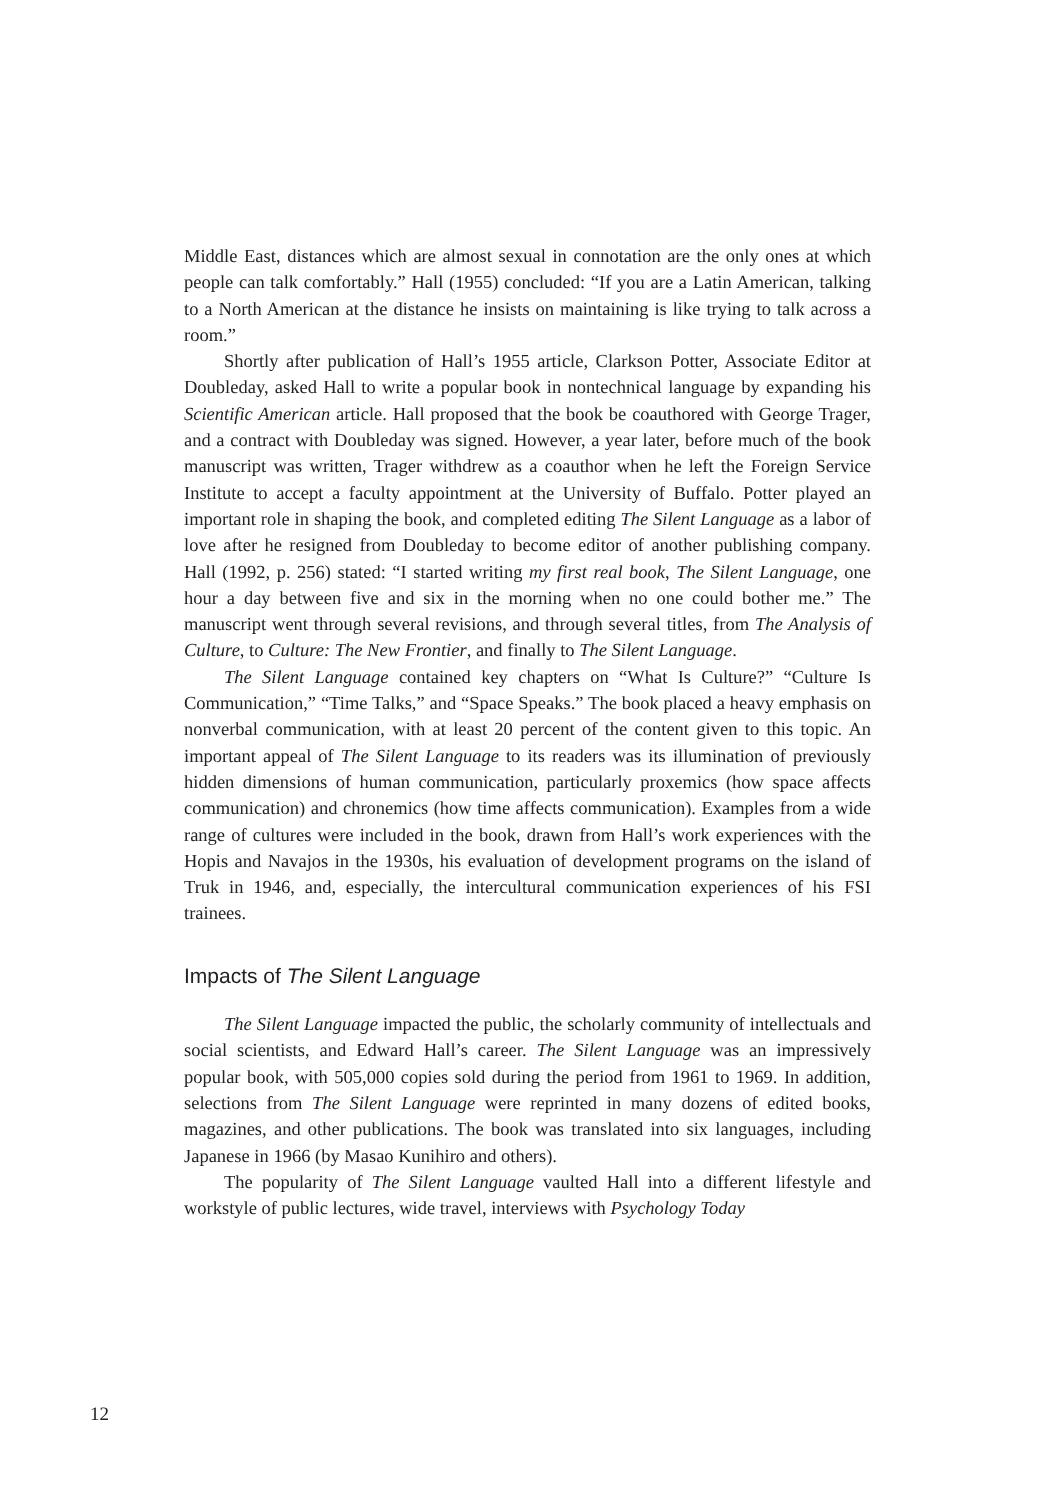Middle East, distances which are almost sexual in connotation are the only ones at which people can talk comfortably.” Hall (1955) concluded: “If you are a Latin American, talking to a North American at the distance he insists on maintaining is like trying to talk across a room.”
Shortly after publication of Hall’s 1955 article, Clarkson Potter, Associate Editor at Doubleday, asked Hall to write a popular book in nontechnical language by expanding his Scientific American article. Hall proposed that the book be coauthored with George Trager, and a contract with Doubleday was signed. However, a year later, before much of the book manuscript was written, Trager withdrew as a coauthor when he left the Foreign Service Institute to accept a faculty appointment at the University of Buffalo. Potter played an important role in shaping the book, and completed editing The Silent Language as a labor of love after he resigned from Doubleday to become editor of another publishing company. Hall (1992, p. 256) stated: “I started writing my first real book, The Silent Language, one hour a day between five and six in the morning when no one could bother me.” The manuscript went through several revisions, and through several titles, from The Analysis of Culture, to Culture: The New Frontier, and finally to The Silent Language.
The Silent Language contained key chapters on “What Is Culture?” “Culture Is Communication,” “Time Talks,” and “Space Speaks.” The book placed a heavy emphasis on nonverbal communication, with at least 20 percent of the content given to this topic. An important appeal of The Silent Language to its readers was its illumination of previously hidden dimensions of human communication, particularly proxemics (how space affects communication) and chronemics (how time affects communication). Examples from a wide range of cultures were included in the book, drawn from Hall’s work experiences with the Hopis and Navajos in the 1930s, his evaluation of development programs on the island of Truk in 1946, and, especially, the intercultural communication experiences of his FSI trainees.
Impacts of The Silent Language
The Silent Language impacted the public, the scholarly community of intellectuals and social scientists, and Edward Hall’s career. The Silent Language was an impressively popular book, with 505,000 copies sold during the period from 1961 to 1969. In addition, selections from The Silent Language were reprinted in many dozens of edited books, magazines, and other publications. The book was translated into six languages, including Japanese in 1966 (by Masao Kunihiro and others).
The popularity of The Silent Language vaulted Hall into a different lifestyle and workstyle of public lectures, wide travel, interviews with Psychology Today
12